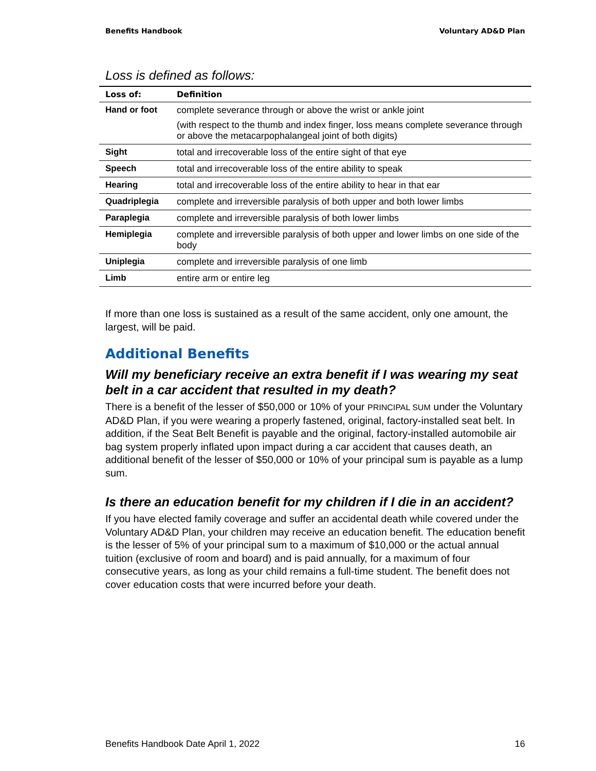Benefits Handbook Voluntary AD&D Plan
Loss is defined as follows:
| Loss of: | Definition |
| --- | --- |
| Hand or foot | complete severance through or above the wrist or ankle joint (with respect to the thumb and index finger, loss means complete severance through or above the metacarpophalangeal joint of both digits) |
| Sight | total and irrecoverable loss of the entire sight of that eye |
| Speech | total and irrecoverable loss of the entire ability to speak |
| Hearing | total and irrecoverable loss of the entire ability to hear in that ear |
| Quadriplegia | complete and irreversible paralysis of both upper and both lower limbs |
| Paraplegia | complete and irreversible paralysis of both lower limbs |
| Hemiplegia | complete and irreversible paralysis of both upper and lower limbs on one side of the body |
| Uniplegia | complete and irreversible paralysis of one limb |
| Limb | entire arm or entire leg |
If more than one loss is sustained as a result of the same accident, only one amount, the largest, will be paid.
Additional Benefits
Will my beneficiary receive an extra benefit if I was wearing my seat belt in a car accident that resulted in my death?
There is a benefit of the lesser of $50,000 or 10% of your PRINCIPAL SUM under the Voluntary AD&D Plan, if you were wearing a properly fastened, original, factory-installed seat belt. In addition, if the Seat Belt Benefit is payable and the original, factory-installed automobile air bag system properly inflated upon impact during a car accident that causes death, an additional benefit of the lesser of $50,000 or 10% of your principal sum is payable as a lump sum.
Is there an education benefit for my children if I die in an accident?
If you have elected family coverage and suffer an accidental death while covered under the Voluntary AD&D Plan, your children may receive an education benefit. The education benefit is the lesser of 5% of your principal sum to a maximum of $10,000 or the actual annual tuition (exclusive of room and board) and is paid annually, for a maximum of four consecutive years, as long as your child remains a full-time student. The benefit does not cover education costs that were incurred before your death.
Benefits Handbook Date April 1, 2022 16